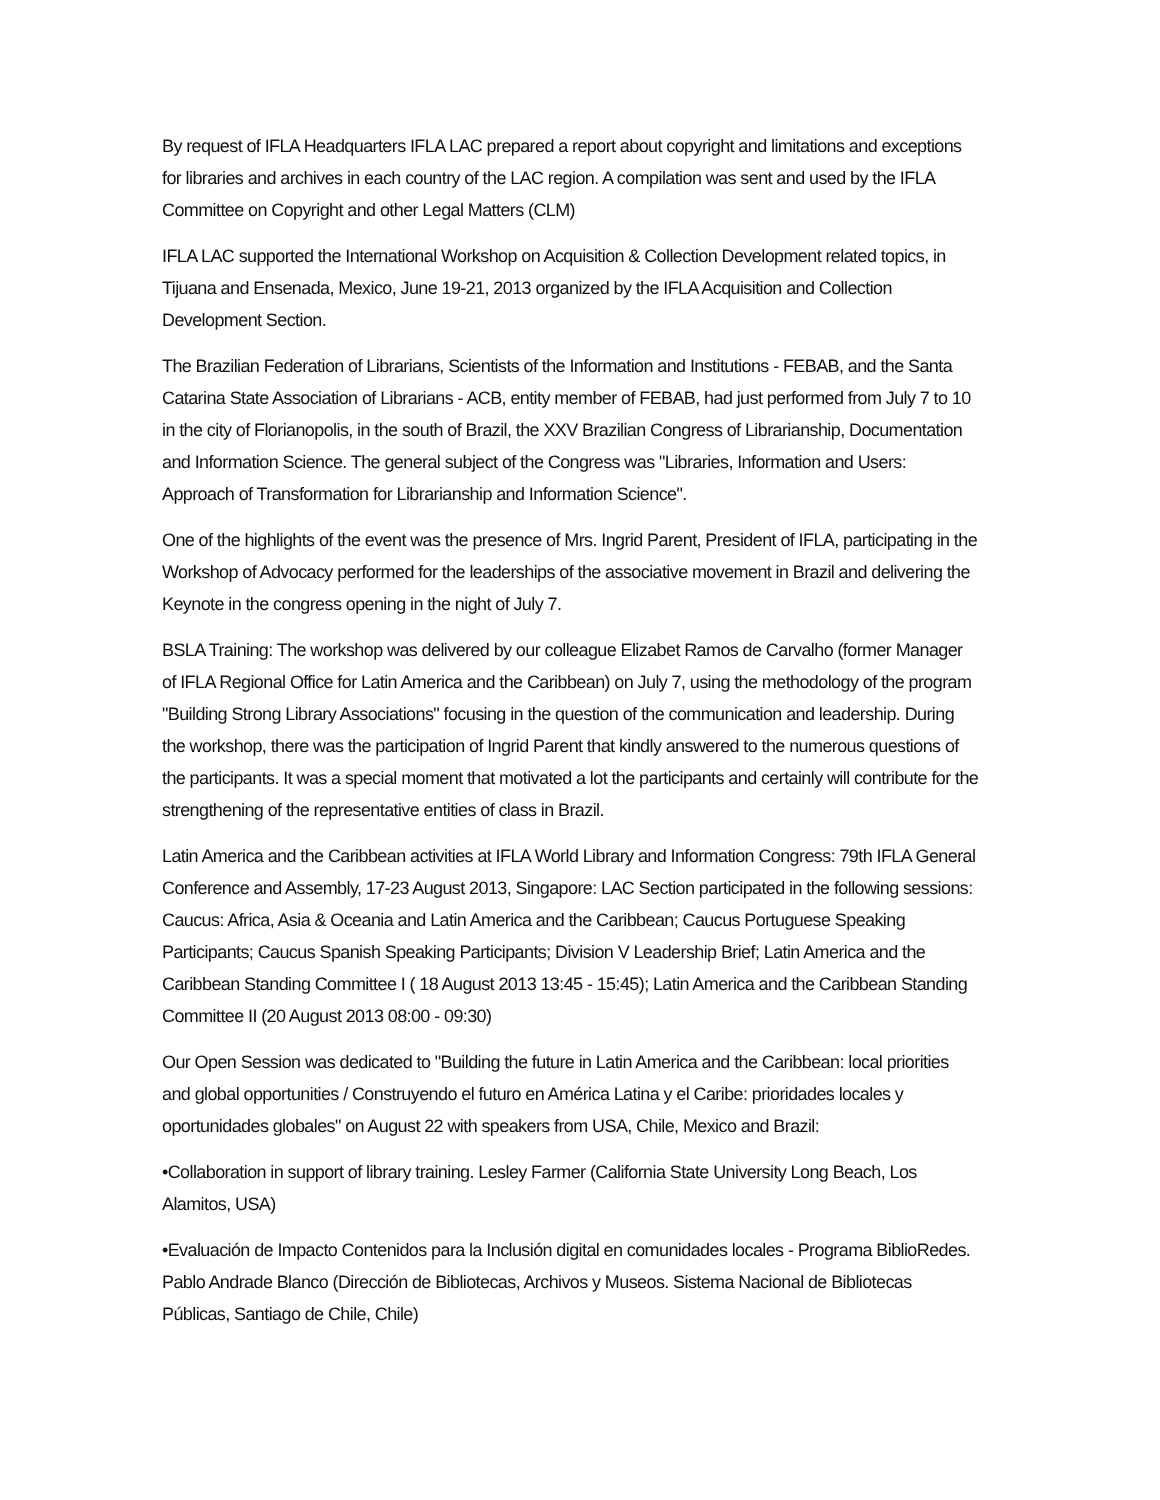By request of IFLA Headquarters IFLA LAC prepared a report about copyright and limitations and exceptions for libraries and archives in each country of the LAC region. A compilation was sent and used by the IFLA Committee on Copyright and other Legal Matters (CLM)
IFLA LAC supported the International Workshop on Acquisition & Collection Development related topics, in Tijuana and Ensenada, Mexico, June 19-21, 2013 organized by the IFLA Acquisition and Collection Development Section.
The Brazilian Federation of Librarians, Scientists of the Information and Institutions - FEBAB, and the Santa Catarina State Association of Librarians - ACB, entity member of FEBAB, had just performed from July 7 to 10 in the city of Florianopolis, in the south of Brazil, the XXV Brazilian Congress of Librarianship, Documentation and Information Science. The general subject of the Congress was "Libraries, Information and Users: Approach of Transformation for Librarianship and Information Science".
One of the highlights of the event was the presence of Mrs. Ingrid Parent, President of IFLA, participating in the Workshop of Advocacy performed for the leaderships of the associative movement in Brazil and delivering the Keynote in the congress opening in the night of July 7.
BSLA Training: The workshop was delivered by our colleague Elizabet Ramos de Carvalho (former Manager of IFLA Regional Office for Latin America and the Caribbean) on July 7, using the methodology of the program "Building Strong Library Associations" focusing in the question of the communication and leadership. During the workshop, there was the participation of Ingrid Parent that kindly answered to the numerous questions of the participants. It was a special moment that motivated a lot the participants and certainly will contribute for the strengthening of the representative entities of class in Brazil.
Latin America and the Caribbean activities at IFLA World Library and Information Congress: 79th IFLA General Conference and Assembly, 17-23 August 2013, Singapore: LAC Section participated in the following sessions: Caucus: Africa, Asia & Oceania and Latin America and the Caribbean; Caucus Portuguese Speaking Participants; Caucus Spanish Speaking Participants; Division V Leadership Brief; Latin America and the Caribbean Standing Committee I ( 18 August 2013 13:45 - 15:45); Latin America and the Caribbean Standing Committee II (20 August 2013 08:00 - 09:30)
Our Open Session was dedicated to "Building the future in Latin America and the Caribbean: local priorities and global opportunities / Construyendo el futuro en América Latina y el Caribe: prioridades locales y oportunidades globales" on August 22 with speakers from USA, Chile, Mexico and Brazil:
•Collaboration in support of library training. Lesley Farmer (California State University Long Beach, Los Alamitos, USA)
•Evaluación de Impacto Contenidos para la Inclusión digital en comunidades locales - Programa BiblioRedes. Pablo Andrade Blanco (Dirección de Bibliotecas, Archivos y Museos. Sistema Nacional de Bibliotecas Públicas, Santiago de Chile, Chile)